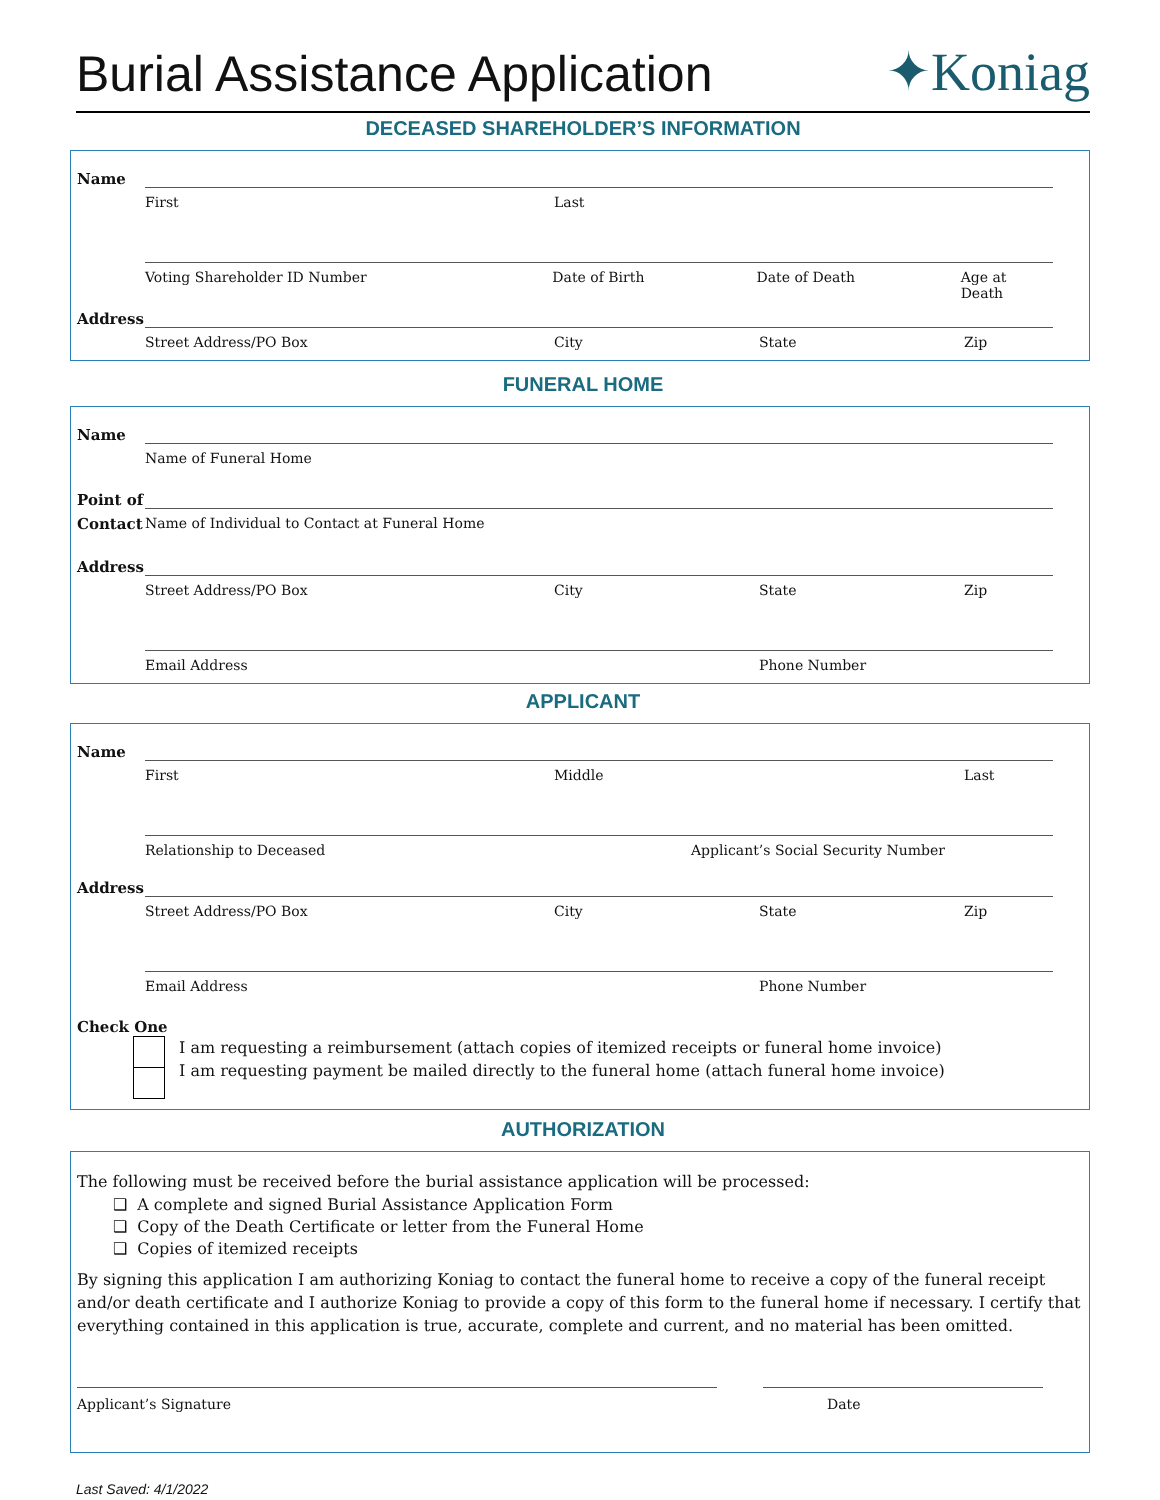Burial Assistance Application
✦Koniag
DECEASED SHAREHOLDER’S INFORMATION
Name
First Last
Voting Shareholder ID Number Date of Birth Date of Death Age at Death
Address
Street Address/PO Box City State Zip
FUNERAL HOME
Name
Name of Funeral Home
Point of
Contact Name of Individual to Contact at Funeral Home
Address
Street Address/PO Box City State Zip
Email Address Phone Number
APPLICANT
Name
First Middle Last
Relationship to Deceased Applicant’s Social Security Number
Address
Street Address/PO Box City State Zip
Email Address Phone Number
Check One
I am requesting a reimbursement (attach copies of itemized receipts or funeral home invoice)
I am requesting payment be mailed directly to the funeral home (attach funeral home invoice)
AUTHORIZATION
The following must be received before the burial assistance application will be processed:
❑ A complete and signed Burial Assistance Application Form
❑ Copy of the Death Certificate or letter from the Funeral Home
❑ Copies of itemized receipts
By signing this application I am authorizing Koniag to contact the funeral home to receive a copy of the funeral receipt and/or death certificate and I authorize Koniag to provide a copy of this form to the funeral home if necessary. I certify that everything contained in this application is true, accurate, complete and current, and no material has been omitted.
Applicant’s Signature Date
Last Saved: 4/1/2022